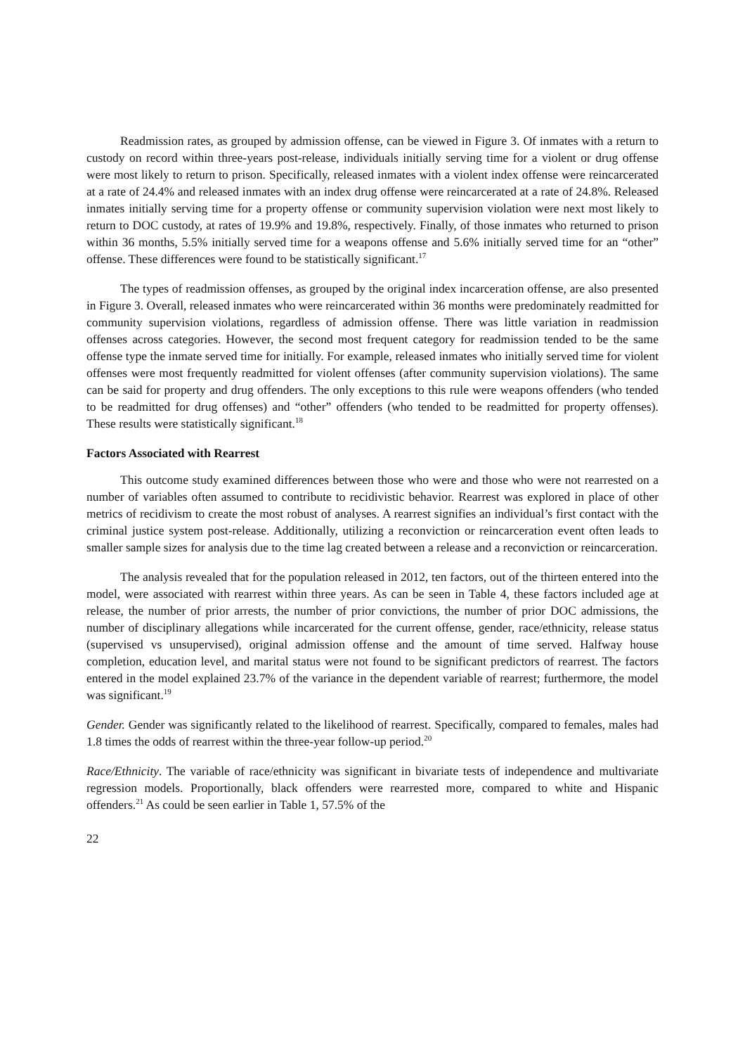Readmission rates, as grouped by admission offense, can be viewed in Figure 3. Of inmates with a return to custody on record within three-years post-release, individuals initially serving time for a violent or drug offense were most likely to return to prison. Specifically, released inmates with a violent index offense were reincarcerated at a rate of 24.4% and released inmates with an index drug offense were reincarcerated at a rate of 24.8%. Released inmates initially serving time for a property offense or community supervision violation were next most likely to return to DOC custody, at rates of 19.9% and 19.8%, respectively. Finally, of those inmates who returned to prison within 36 months, 5.5% initially served time for a weapons offense and 5.6% initially served time for an “other” offense. These differences were found to be statistically significant.<sup>17</sup>
The types of readmission offenses, as grouped by the original index incarceration offense, are also presented in Figure 3. Overall, released inmates who were reincarcerated within 36 months were predominately readmitted for community supervision violations, regardless of admission offense. There was little variation in readmission offenses across categories. However, the second most frequent category for readmission tended to be the same offense type the inmate served time for initially. For example, released inmates who initially served time for violent offenses were most frequently readmitted for violent offenses (after community supervision violations). The same can be said for property and drug offenders. The only exceptions to this rule were weapons offenders (who tended to be readmitted for drug offenses) and “other” offenders (who tended to be readmitted for property offenses). These results were statistically significant.<sup>18</sup>
Factors Associated with Rearrest
This outcome study examined differences between those who were and those who were not rearrested on a number of variables often assumed to contribute to recidivistic behavior. Rearrest was explored in place of other metrics of recidivism to create the most robust of analyses. A rearrest signifies an individual’s first contact with the criminal justice system post-release. Additionally, utilizing a reconviction or reincarceration event often leads to smaller sample sizes for analysis due to the time lag created between a release and a reconviction or reincarceration.
The analysis revealed that for the population released in 2012, ten factors, out of the thirteen entered into the model, were associated with rearrest within three years. As can be seen in Table 4, these factors included age at release, the number of prior arrests, the number of prior convictions, the number of prior DOC admissions, the number of disciplinary allegations while incarcerated for the current offense, gender, race/ethnicity, release status (supervised vs unsupervised), original admission offense and the amount of time served. Halfway house completion, education level, and marital status were not found to be significant predictors of rearrest. The factors entered in the model explained 23.7% of the variance in the dependent variable of rearrest; furthermore, the model was significant.<sup>19</sup>
Gender. Gender was significantly related to the likelihood of rearrest. Specifically, compared to females, males had 1.8 times the odds of rearrest within the three-year follow-up period.<sup>20</sup>
Race/Ethnicity. The variable of race/ethnicity was significant in bivariate tests of independence and multivariate regression models. Proportionally, black offenders were rearrested more, compared to white and Hispanic offenders.<sup>21</sup> As could be seen earlier in Table 1, 57.5% of the
22